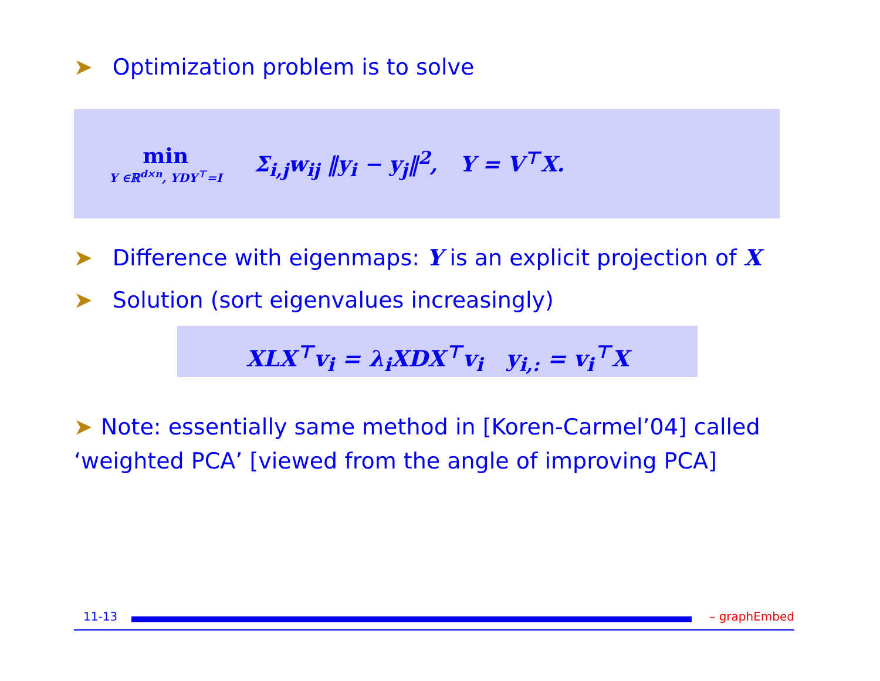➤ Optimization problem is to solve
min
Y ∈ℝ<sup>d×n</sup>, YDY<sup>⊤</sup>=I
Σ<sub>i,j</sub>w<sub>ij</sub> ‖y<sub>i</sub> − y<sub>j</sub>‖<sup>2</sup>, Y = V<sup>⊤</sup>X.
➤ Difference with eigenmaps: Y is an explicit projection of X
➤ Solution (sort eigenvalues increasingly)
XLX<sup>⊤</sup>v<sub>i</sub> = λ<sub>i</sub>XDX<sup>⊤</sup>v<sub>i</sub> y<sub>i,:</sub> = v<sub>i</sub><sup>⊤</sup>X
➤ Note: essentially same method in [Koren-Carmel’04] called ‘weighted PCA’ [viewed from the angle of improving PCA]
11-13 – graphEmbed